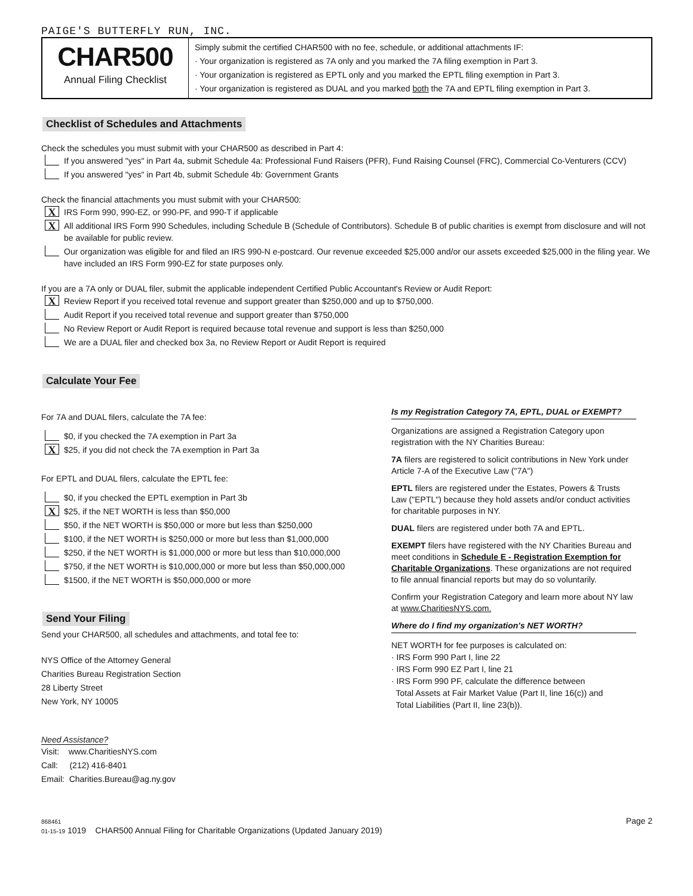PAIGE'S BUTTERFLY RUN, INC.
CHAR500
Annual Filing Checklist
Simply submit the certified CHAR500 with no fee, schedule, or additional attachments IF:
· Your organization is registered as 7A only and you marked the 7A filing exemption in Part 3.
· Your organization is registered as EPTL only and you marked the EPTL filing exemption in Part 3.
· Your organization is registered as DUAL and you marked both the 7A and EPTL filing exemption in Part 3.
Checklist of Schedules and Attachments
Check the schedules you must submit with your CHAR500 as described in Part 4:
If you answered "yes" in Part 4a, submit Schedule 4a: Professional Fund Raisers (PFR), Fund Raising Counsel (FRC), Commercial Co-Venturers (CCV)
If you answered "yes" in Part 4b, submit Schedule 4b: Government Grants
Check the financial attachments you must submit with your CHAR500:
X IRS Form 990, 990-EZ, or 990-PF, and 990-T if applicable
X All additional IRS Form 990 Schedules, including Schedule B (Schedule of Contributors). Schedule B of public charities is exempt from disclosure and will not be available for public review.
Our organization was eligible for and filed an IRS 990-N e-postcard. Our revenue exceeded $25,000 and/or our assets exceeded $25,000 in the filing year. We have included an IRS Form 990-EZ for state purposes only.
If you are a 7A only or DUAL filer, submit the applicable independent Certified Public Accountant's Review or Audit Report:
X Review Report if you received total revenue and support greater than $250,000 and up to $750,000.
Audit Report if you received total revenue and support greater than $750,000
No Review Report or Audit Report is required because total revenue and support is less than $250,000
We are a DUAL filer and checked box 3a, no Review Report or Audit Report is required
Calculate Your Fee
For 7A and DUAL filers, calculate the 7A fee:
$0, if you checked the 7A exemption in Part 3a
X $25, if you did not check the 7A exemption in Part 3a
For EPTL and DUAL filers, calculate the EPTL fee:
$0, if you checked the EPTL exemption in Part 3b
X $25, if the NET WORTH is less than $50,000
$50, if the NET WORTH is $50,000 or more but less than $250,000
$100, if the NET WORTH is $250,000 or more but less than $1,000,000
$250, if the NET WORTH is $1,000,000 or more but less than $10,000,000
$750, if the NET WORTH is $10,000,000 or more but less than $50,000,000
$1500, if the NET WORTH is $50,000,000 or more
Send Your Filing
Send your CHAR500, all schedules and attachments, and total fee to:
NYS Office of the Attorney General
Charities Bureau Registration Section
28 Liberty Street
New York, NY 10005
Need Assistance?
Visit: www.CharitiesNYS.com
Call: (212) 416-8401
Email: Charities.Bureau@ag.ny.gov
Is my Registration Category 7A, EPTL, DUAL or EXEMPT?
Organizations are assigned a Registration Category upon registration with the NY Charities Bureau:
7A filers are registered to solicit contributions in New York under Article 7-A of the Executive Law ("7A")
EPTL filers are registered under the Estates, Powers & Trusts Law ("EPTL") because they hold assets and/or conduct activities for charitable purposes in NY.
DUAL filers are registered under both 7A and EPTL.
EXEMPT filers have registered with the NY Charities Bureau and meet conditions in Schedule E - Registration Exemption for Charitable Organizations. These organizations are not required to file annual financial reports but may do so voluntarily.
Confirm your Registration Category and learn more about NY law at www.CharitiesNYS.com.
Where do I find my organization's NET WORTH?
NET WORTH for fee purposes is calculated on:
· IRS Form 990 Part I, line 22
· IRS Form 990 EZ Part I, line 21
· IRS Form 990 PF, calculate the difference between
Total Assets at Fair Market Value (Part II, line 16(c)) and
Total Liabilities (Part II, line 23(b)).
868461
01-15-19 1019 CHAR500 Annual Filing for Charitable Organizations (Updated January 2019) Page 2